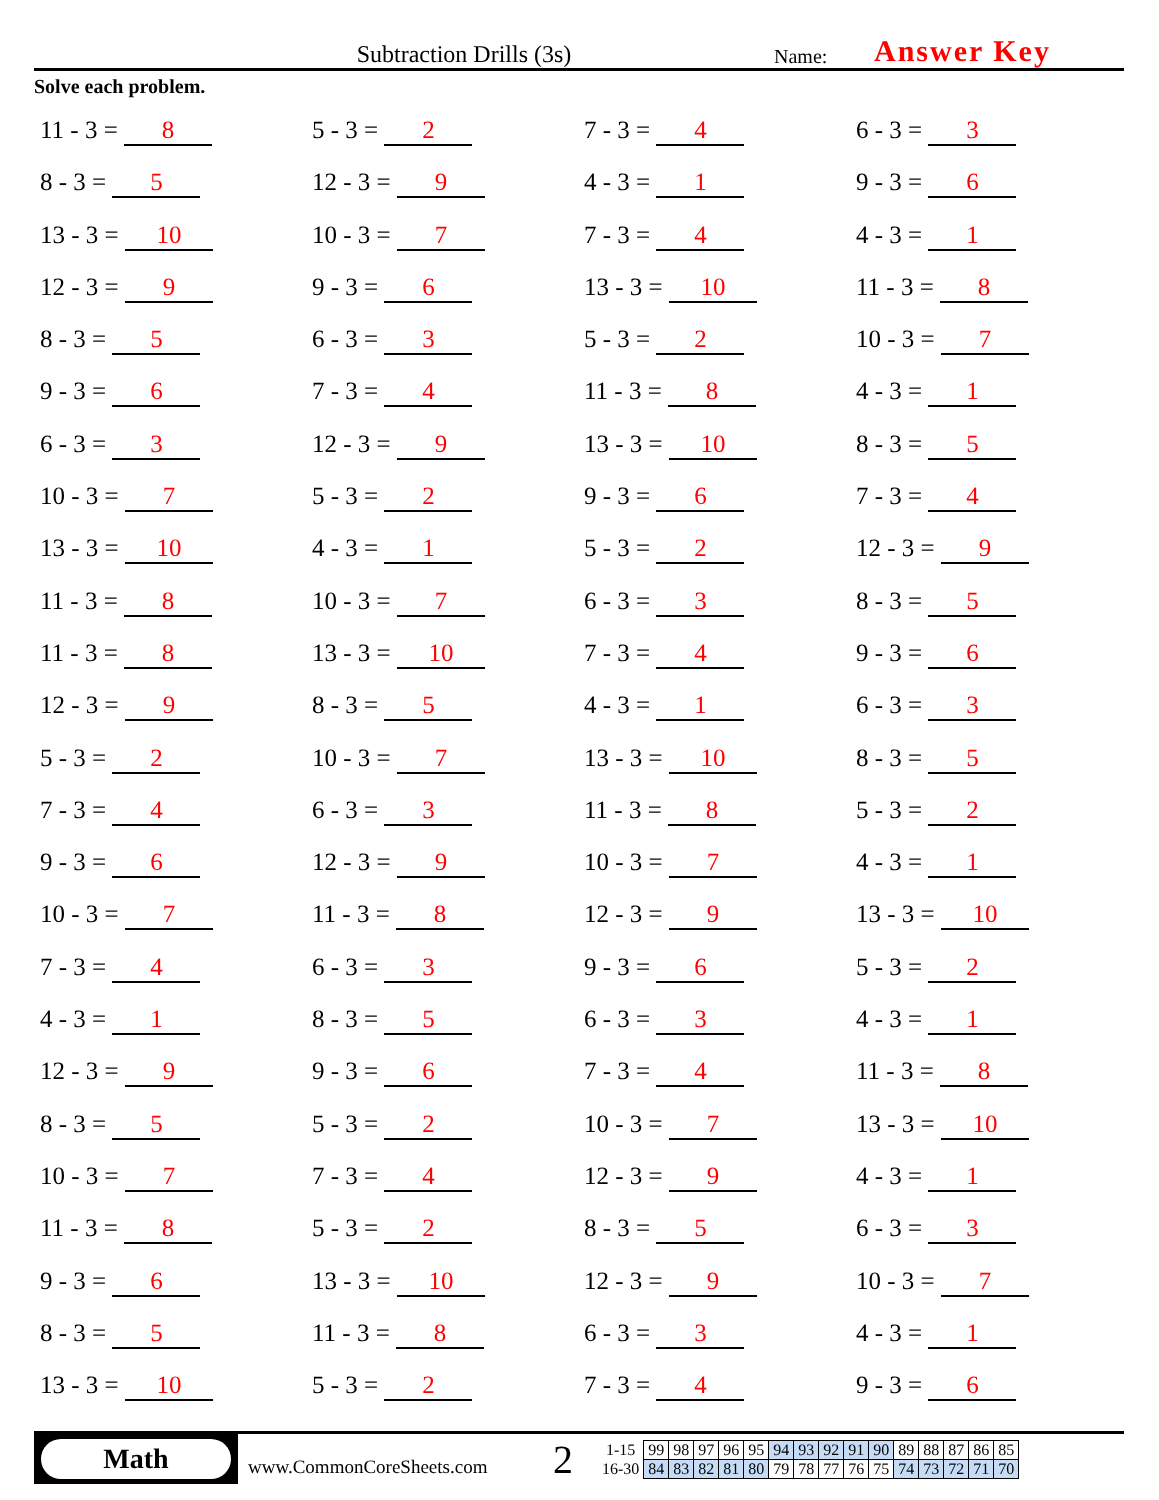Subtraction Drills (3s)
Name:
Answer Key
Solve each problem.
11 - 3 = 8
5 - 3 = 2
7 - 3 = 4
6 - 3 = 3
8 - 3 = 5
12 - 3 = 9
4 - 3 = 1
9 - 3 = 6
13 - 3 = 10
10 - 3 = 7
7 - 3 = 4
4 - 3 = 1
12 - 3 = 9
9 - 3 = 6
13 - 3 = 10
11 - 3 = 8
8 - 3 = 5
6 - 3 = 3
5 - 3 = 2
10 - 3 = 7
9 - 3 = 6
7 - 3 = 4
11 - 3 = 8
4 - 3 = 1
6 - 3 = 3
12 - 3 = 9
13 - 3 = 10
8 - 3 = 5
10 - 3 = 7
5 - 3 = 2
9 - 3 = 6
7 - 3 = 4
13 - 3 = 10
4 - 3 = 1
5 - 3 = 2
12 - 3 = 9
11 - 3 = 8
10 - 3 = 7
6 - 3 = 3
8 - 3 = 5
11 - 3 = 8
13 - 3 = 10
7 - 3 = 4
9 - 3 = 6
12 - 3 = 9
8 - 3 = 5
4 - 3 = 1
6 - 3 = 3
5 - 3 = 2
10 - 3 = 7
13 - 3 = 10
8 - 3 = 5
7 - 3 = 4
6 - 3 = 3
11 - 3 = 8
5 - 3 = 2
9 - 3 = 6
12 - 3 = 9
10 - 3 = 7
4 - 3 = 1
10 - 3 = 7
11 - 3 = 8
12 - 3 = 9
13 - 3 = 10
7 - 3 = 4
6 - 3 = 3
9 - 3 = 6
5 - 3 = 2
4 - 3 = 1
8 - 3 = 5
6 - 3 = 3
4 - 3 = 1
12 - 3 = 9
9 - 3 = 6
7 - 3 = 4
11 - 3 = 8
8 - 3 = 5
5 - 3 = 2
10 - 3 = 7
13 - 3 = 10
10 - 3 = 7
7 - 3 = 4
12 - 3 = 9
4 - 3 = 1
11 - 3 = 8
5 - 3 = 2
8 - 3 = 5
6 - 3 = 3
9 - 3 = 6
13 - 3 = 10
12 - 3 = 9
10 - 3 = 7
8 - 3 = 5
11 - 3 = 8
6 - 3 = 3
4 - 3 = 1
13 - 3 = 10
5 - 3 = 2
7 - 3 = 4
9 - 3 = 6
Math
www.CommonCoreSheets.com
2
| 1-15 | 99 | 98 | 97 | 96 | 95 | 94 | 93 | 92 | 91 | 90 | 89 | 88 | 87 | 86 | 85 |
| 16-30 | 84 | 83 | 82 | 81 | 80 | 79 | 78 | 77 | 76 | 75 | 74 | 73 | 72 | 71 | 70 |